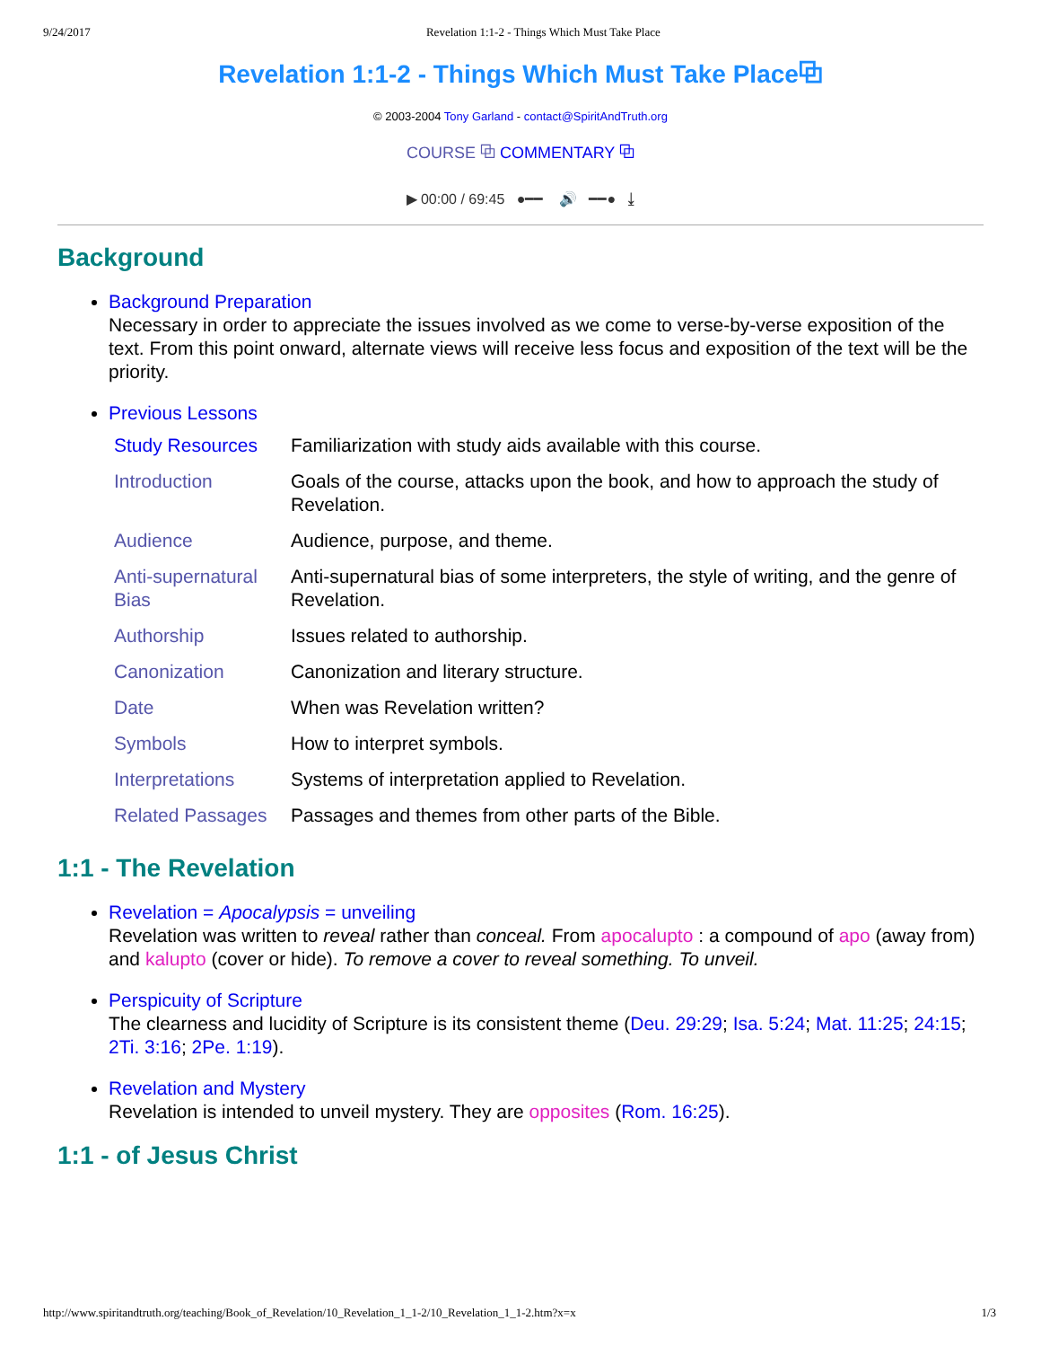9/24/2017 Revelation 1:1-2 - Things Which Must Take Place
Revelation 1:1-2 - Things Which Must Take Place⧉
© 2003-2004 Tony Garland - contact@SpiritAndTruth.org
COURSE ⧉ COMMENTARY ⧉
▶ 00:00 / 69:45 ●━━ 🔊 ━━● ⤓
Background
Background Preparation
Necessary in order to appreciate the issues involved as we come to verse-by-verse exposition of the text. From this point onward, alternate views will receive less focus and exposition of the text will be the priority.
Previous Lessons
| Study Resources | Familiarization with study aids available with this course. |
| Introduction | Goals of the course, attacks upon the book, and how to approach the study of Revelation. |
| Audience | Audience, purpose, and theme. |
| Anti-supernatural Bias | Anti-supernatural bias of some interpreters, the style of writing, and the genre of Revelation. |
| Authorship | Issues related to authorship. |
| Canonization | Canonization and literary structure. |
| Date | When was Revelation written? |
| Symbols | How to interpret symbols. |
| Interpretations | Systems of interpretation applied to Revelation. |
| Related Passages | Passages and themes from other parts of the Bible. |
1:1 - The Revelation
Revelation = Apocalypsis = unveiling
Revelation was written to reveal rather than conceal. From apocalupto : a compound of apo (away from) and kalupto (cover or hide). To remove a cover to reveal something. To unveil.
Perspicuity of Scripture
The clearness and lucidity of Scripture is its consistent theme (Deu. 29:29; Isa. 5:24; Mat. 11:25; 24:15; 2Ti. 3:16; 2Pe. 1:19).
Revelation and Mystery
Revelation is intended to unveil mystery. They are opposites (Rom. 16:25).
1:1 - of Jesus Christ
http://www.spiritandtruth.org/teaching/Book_of_Revelation/10_Revelation_1_1-2/10_Revelation_1_1-2.htm?x=x 1/3